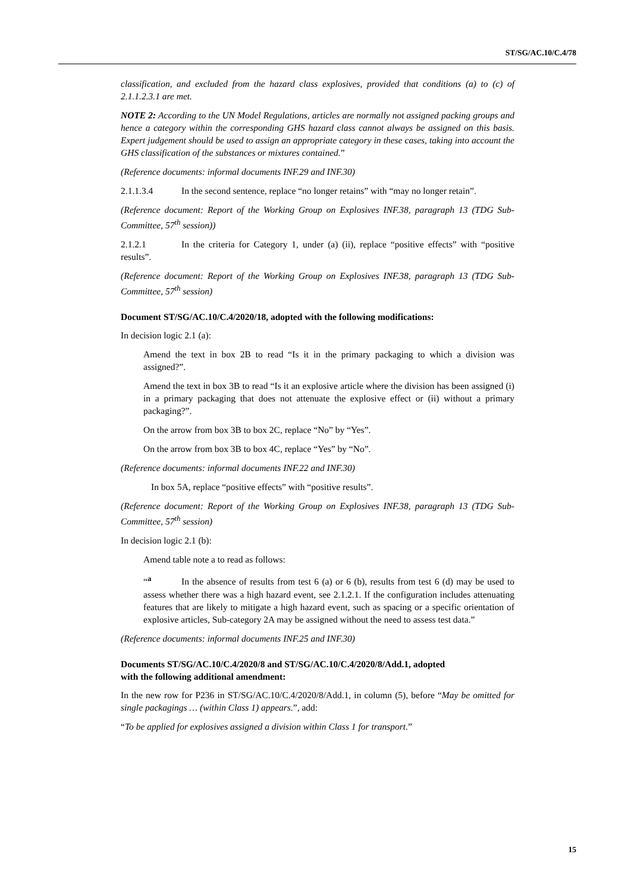ST/SG/AC.10/C.4/78
classification, and excluded from the hazard class explosives, provided that conditions (a) to (c) of 2.1.1.2.3.1 are met.
NOTE 2: According to the UN Model Regulations, articles are normally not assigned packing groups and hence a category within the corresponding GHS hazard class cannot always be assigned on this basis. Expert judgement should be used to assign an appropriate category in these cases, taking into account the GHS classification of the substances or mixtures contained.”
(Reference documents: informal documents INF.29 and INF.30)
2.1.1.3.4 In the second sentence, replace “no longer retains” with “may no longer retain”.
(Reference document: Report of the Working Group on Explosives INF.38, paragraph 13 (TDG Sub-Committee, 57<sup>th</sup> session))
2.1.2.1 In the criteria for Category 1, under (a) (ii), replace “positive effects” with “positive results”.
(Reference document: Report of the Working Group on Explosives INF.38, paragraph 13 (TDG Sub-Committee, 57<sup>th</sup> session)
Document ST/SG/AC.10/C.4/2020/18, adopted with the following modifications:
In decision logic 2.1 (a):
Amend the text in box 2B to read “Is it in the primary packaging to which a division was assigned?”.
Amend the text in box 3B to read “Is it an explosive article where the division has been assigned (i) in a primary packaging that does not attenuate the explosive effect or (ii) without a primary packaging?”.
On the arrow from box 3B to box 2C, replace “No” by “Yes”.
On the arrow from box 3B to box 4C, replace “Yes” by “No”.
(Reference documents: informal documents INF.22 and INF.30)
In box 5A, replace “positive effects” with “positive results”.
(Reference document: Report of the Working Group on Explosives INF.38, paragraph 13 (TDG Sub-Committee, 57<sup>th</sup> session)
In decision logic 2.1 (b):
Amend table note a to read as follows:
“<sup>a</sup> In the absence of results from test 6 (a) or 6 (b), results from test 6 (d) may be used to assess whether there was a high hazard event, see 2.1.2.1. If the configuration includes attenuating features that are likely to mitigate a high hazard event, such as spacing or a specific orientation of explosive articles, Sub-category 2A may be assigned without the need to assess test data.”
(Reference documents: informal documents INF.25 and INF.30)
Documents ST/SG/AC.10/C.4/2020/8 and ST/SG/AC.10/C.4/2020/8/Add.1, adopted
with the following additional amendment:
In the new row for P236 in ST/SG/AC.10/C.4/2020/8/Add.1, in column (5), before “May be omitted for single packagings … (within Class 1) appears.”, add:
“To be applied for explosives assigned a division within Class 1 for transport.”
15